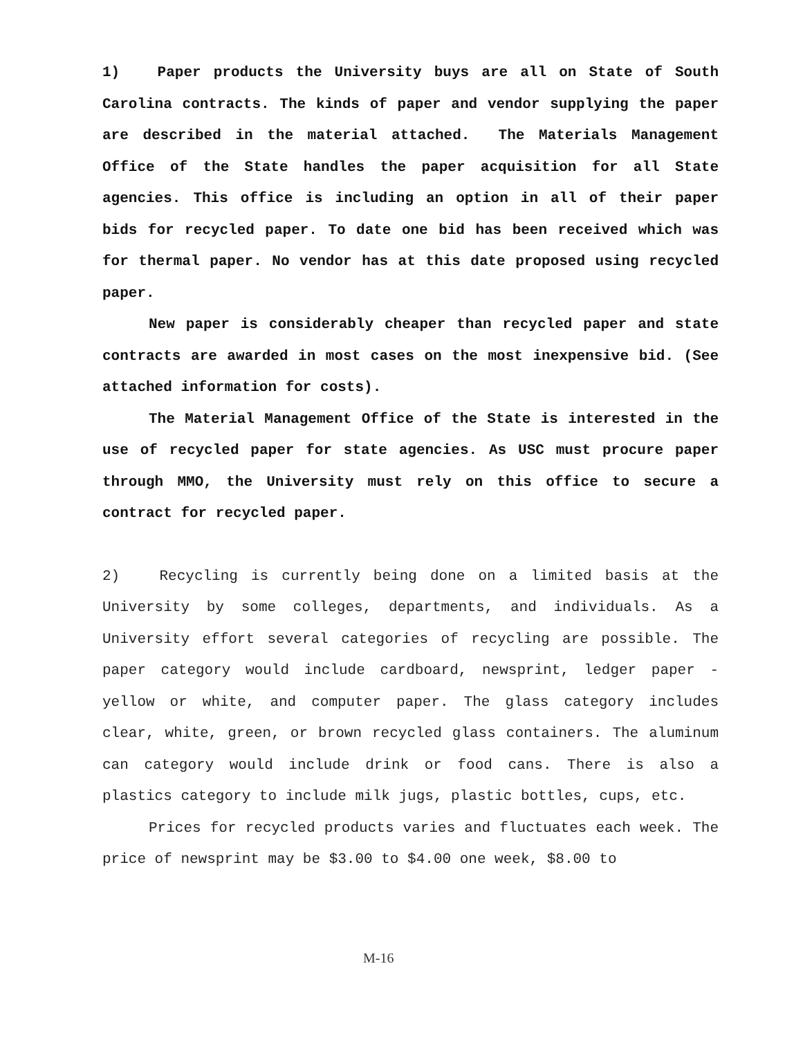1) Paper products the University buys are all on State of South Carolina contracts. The kinds of paper and vendor supplying the paper are described in the material attached. The Materials Management Office of the State handles the paper acquisition for all State agencies. This office is including an option in all of their paper bids for recycled paper. To date one bid has been received which was for thermal paper. No vendor has at this date proposed using recycled paper.
New paper is considerably cheaper than recycled paper and state contracts are awarded in most cases on the most inexpensive bid. (See attached information for costs).
The Material Management Office of the State is interested in the use of recycled paper for state agencies. As USC must procure paper through MMO, the University must rely on this office to secure a contract for recycled paper.
2) Recycling is currently being done on a limited basis at the University by some colleges, departments, and individuals. As a University effort several categories of recycling are possible. The paper category would include cardboard, newsprint, ledger paper - yellow or white, and computer paper. The glass category includes clear, white, green, or brown recycled glass containers. The aluminum can category would include drink or food cans. There is also a plastics category to include milk jugs, plastic bottles, cups, etc.
Prices for recycled products varies and fluctuates each week. The price of newsprint may be $3.00 to $4.00 one week, $8.00 to
M-16